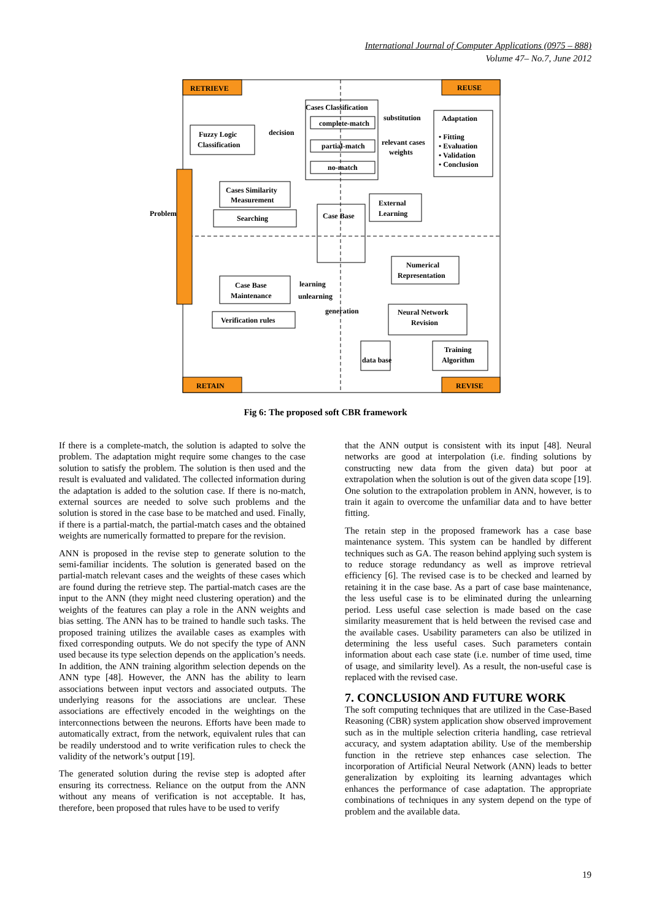International Journal of Computer Applications (0975 – 888)
Volume 47– No.7, June 2012
RETRIEVE
REUSE
RETAIN
REVISE
Cases Classification
complete-match
partial-match
no-match
substitution
relevant cases
weights
Adaptation
• Fitting
• Evaluation
• Validation
• Conclusion
Fuzzy Logic
Classification
decision
Cases Similarity
Measurement
Searching
Problem
Case Base
External
Learning
Case Base
Maintenance
learning
unlearning
Numerical
Representation
Verification rules
generation
Neural Network
Revision
Training
Algorithm
data base
Fig 6: The proposed soft CBR framework
If there is a complete-match, the solution is adapted to solve the problem. The adaptation might require some changes to the case solution to satisfy the problem. The solution is then used and the result is evaluated and validated. The collected information during the adaptation is added to the solution case. If there is no-match, external sources are needed to solve such problems and the solution is stored in the case base to be matched and used. Finally, if there is a partial-match, the partial-match cases and the obtained weights are numerically formatted to prepare for the revision.
ANN is proposed in the revise step to generate solution to the semi-familiar incidents. The solution is generated based on the partial-match relevant cases and the weights of these cases which are found during the retrieve step. The partial-match cases are the input to the ANN (they might need clustering operation) and the weights of the features can play a role in the ANN weights and bias setting. The ANN has to be trained to handle such tasks. The proposed training utilizes the available cases as examples with fixed corresponding outputs. We do not specify the type of ANN used because its type selection depends on the application’s needs. In addition, the ANN training algorithm selection depends on the ANN type [48]. However, the ANN has the ability to learn associations between input vectors and associated outputs. The underlying reasons for the associations are unclear. These associations are effectively encoded in the weightings on the interconnections between the neurons. Efforts have been made to automatically extract, from the network, equivalent rules that can be readily understood and to write verification rules to check the validity of the network’s output [19].
The generated solution during the revise step is adopted after ensuring its correctness. Reliance on the output from the ANN without any means of verification is not acceptable. It has, therefore, been proposed that rules have to be used to verify
that the ANN output is consistent with its input [48]. Neural networks are good at interpolation (i.e. finding solutions by constructing new data from the given data) but poor at extrapolation when the solution is out of the given data scope [19]. One solution to the extrapolation problem in ANN, however, is to train it again to overcome the unfamiliar data and to have better fitting.
The retain step in the proposed framework has a case base maintenance system. This system can be handled by different techniques such as GA. The reason behind applying such system is to reduce storage redundancy as well as improve retrieval efficiency [6]. The revised case is to be checked and learned by retaining it in the case base. As a part of case base maintenance, the less useful case is to be eliminated during the unlearning period. Less useful case selection is made based on the case similarity measurement that is held between the revised case and the available cases. Usability parameters can also be utilized in determining the less useful cases. Such parameters contain information about each case state (i.e. number of time used, time of usage, and similarity level). As a result, the non-useful case is replaced with the revised case.
7. CONCLUSION AND FUTURE WORK
The soft computing techniques that are utilized in the Case-Based Reasoning (CBR) system application show observed improvement such as in the multiple selection criteria handling, case retrieval accuracy, and system adaptation ability. Use of the membership function in the retrieve step enhances case selection. The incorporation of Artificial Neural Network (ANN) leads to better generalization by exploiting its learning advantages which enhances the performance of case adaptation. The appropriate combinations of techniques in any system depend on the type of problem and the available data.
19